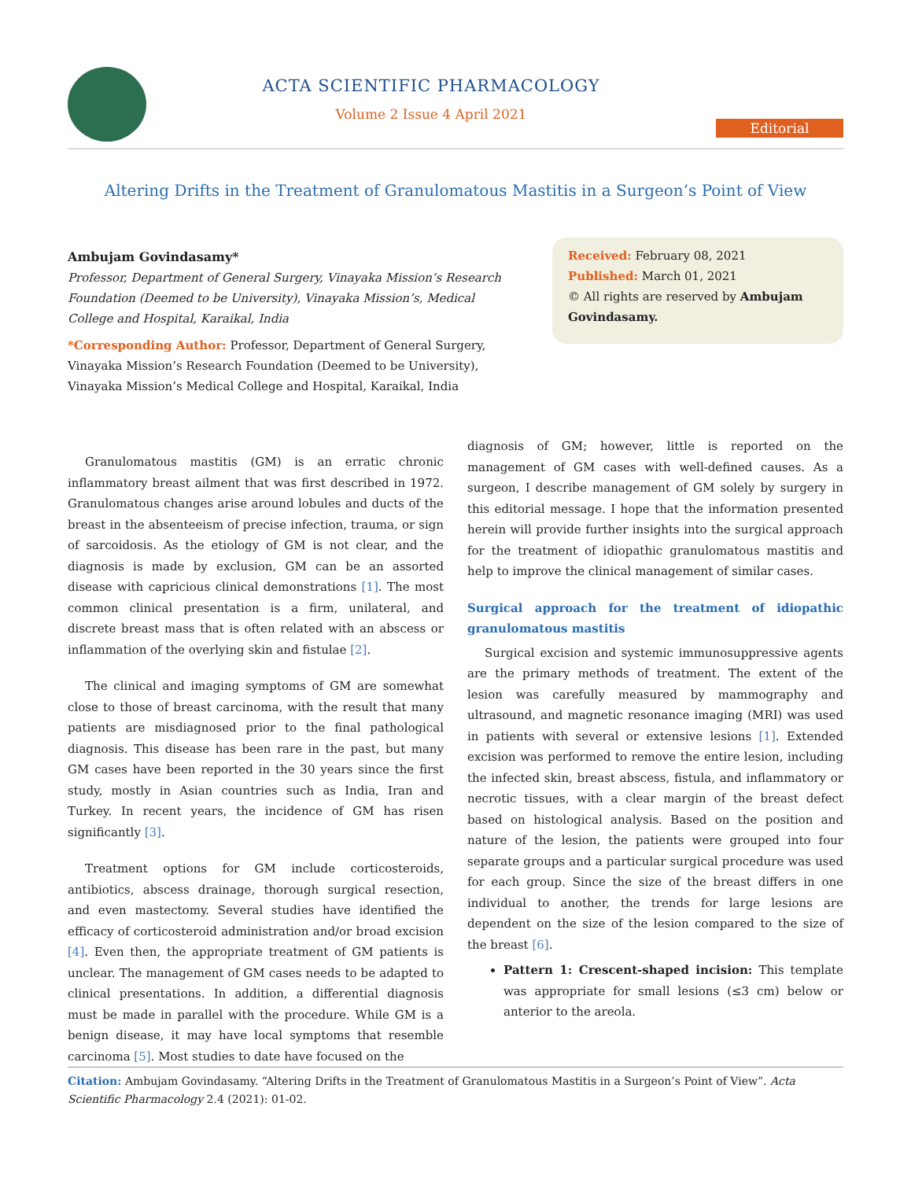ACTA SCIENTIFIC PHARMACOLOGY
Volume 2 Issue 4 April 2021
Editorial
Altering Drifts in the Treatment of Granulomatous Mastitis in a Surgeon’s Point of View
Ambujam Govindasamy*
Professor, Department of General Surgery, Vinayaka Mission’s Research Foundation (Deemed to be University), Vinayaka Mission’s, Medical College and Hospital, Karaikal, India
*Corresponding Author: Professor, Department of General Surgery, Vinayaka Mission’s Research Foundation (Deemed to be University), Vinayaka Mission’s Medical College and Hospital, Karaikal, India
Received: February 08, 2021
Published: March 01, 2021
© All rights are reserved by Ambujam Govindasamy.
Granulomatous mastitis (GM) is an erratic chronic inflammatory breast ailment that was first described in 1972. Granulomatous changes arise around lobules and ducts of the breast in the absenteeism of precise infection, trauma, or sign of sarcoidosis. As the etiology of GM is not clear, and the diagnosis is made by exclusion, GM can be an assorted disease with capricious clinical demonstrations [1]. The most common clinical presentation is a firm, unilateral, and discrete breast mass that is often related with an abscess or inflammation of the overlying skin and fistulae [2].
The clinical and imaging symptoms of GM are somewhat close to those of breast carcinoma, with the result that many patients are misdiagnosed prior to the final pathological diagnosis. This disease has been rare in the past, but many GM cases have been reported in the 30 years since the first study, mostly in Asian countries such as India, Iran and Turkey. In recent years, the incidence of GM has risen significantly [3].
Treatment options for GM include corticosteroids, antibiotics, abscess drainage, thorough surgical resection, and even mastectomy. Several studies have identified the efficacy of corticosteroid administration and/or broad excision [4]. Even then, the appropriate treatment of GM patients is unclear. The management of GM cases needs to be adapted to clinical presentations. In addition, a differential diagnosis must be made in parallel with the procedure. While GM is a benign disease, it may have local symptoms that resemble carcinoma [5]. Most studies to date have focused on the
diagnosis of GM; however, little is reported on the management of GM cases with well-defined causes. As a surgeon, I describe management of GM solely by surgery in this editorial message. I hope that the information presented herein will provide further insights into the surgical approach for the treatment of idiopathic granulomatous mastitis and help to improve the clinical management of similar cases.
Surgical approach for the treatment of idiopathic granulomatous mastitis
Surgical excision and systemic immunosuppressive agents are the primary methods of treatment. The extent of the lesion was carefully measured by mammography and ultrasound, and magnetic resonance imaging (MRI) was used in patients with several or extensive lesions [1]. Extended excision was performed to remove the entire lesion, including the infected skin, breast abscess, fistula, and inflammatory or necrotic tissues, with a clear margin of the breast defect based on histological analysis. Based on the position and nature of the lesion, the patients were grouped into four separate groups and a particular surgical procedure was used for each group. Since the size of the breast differs in one individual to another, the trends for large lesions are dependent on the size of the lesion compared to the size of the breast [6].
Pattern 1: Crescent-shaped incision: This template was appropriate for small lesions (≤3 cm) below or anterior to the areola.
Citation: Ambujam Govindasamy. “Altering Drifts in the Treatment of Granulomatous Mastitis in a Surgeon’s Point of View”. Acta Scientific Pharmacology 2.4 (2021): 01-02.